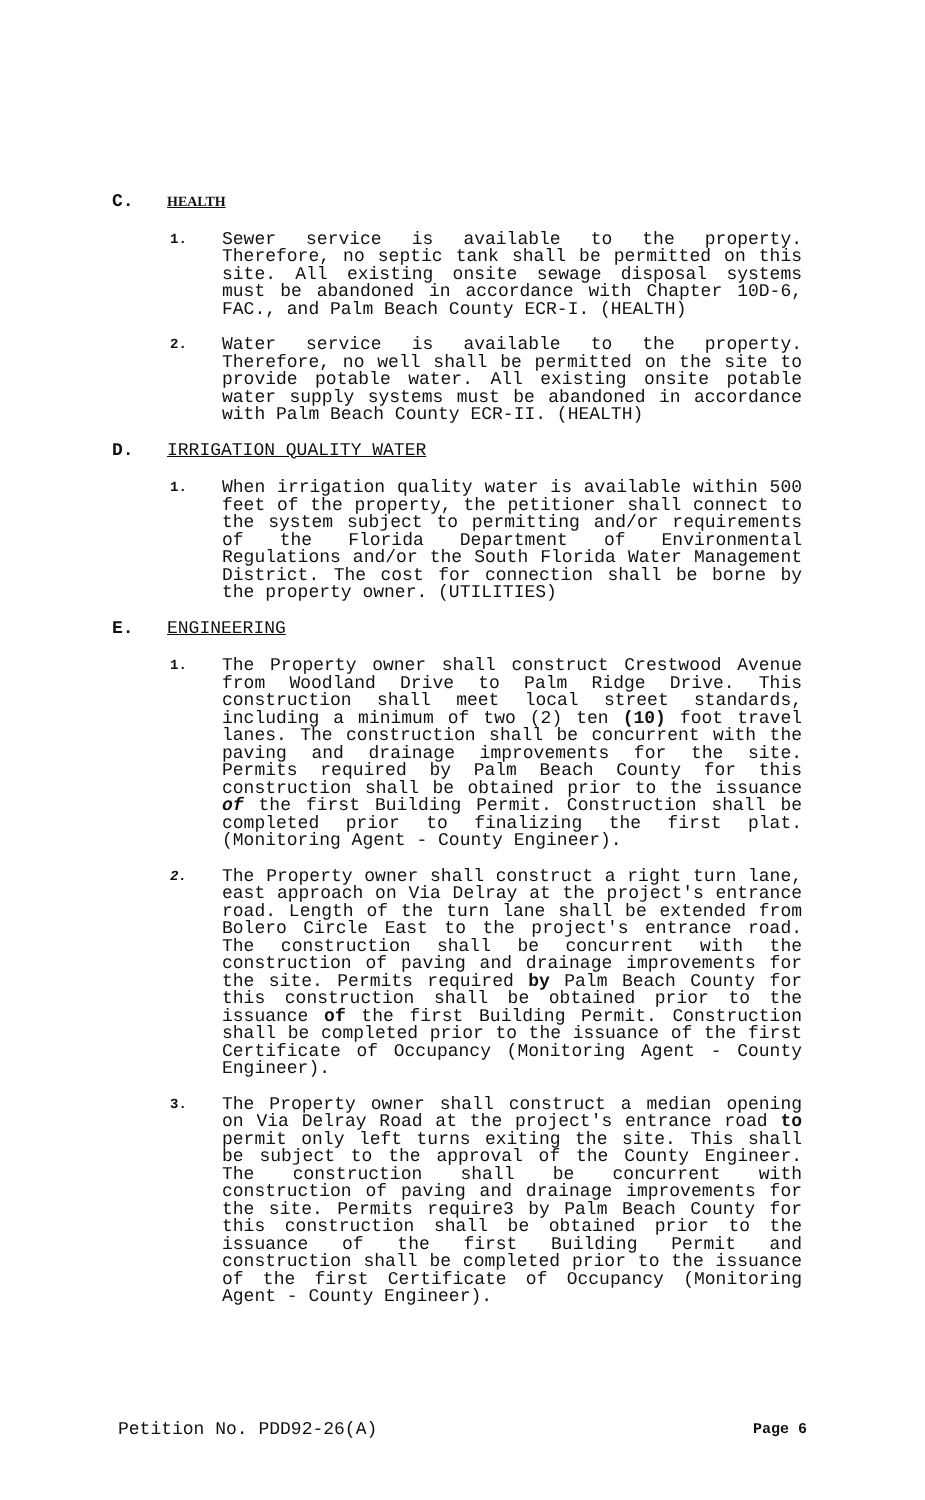C. HEALTH
1. Sewer service is available to the property. Therefore, no septic tank shall be permitted on this site. All existing onsite sewage disposal systems must be abandoned in accordance with Chapter 10D-6, FAC., and Palm Beach County ECR-I. (HEALTH)
2. Water service is available to the property. Therefore, no well shall be permitted on the site to provide potable water. All existing onsite potable water supply systems must be abandoned in accordance with Palm Beach County ECR-II. (HEALTH)
D. IRRIGATION QUALITY WATER
1. When irrigation quality water is available within 500 feet of the property, the petitioner shall connect to the system subject to permitting and/or requirements of the Florida Department of Environmental Regulations and/or the South Florida Water Management District. The cost for connection shall be borne by the property owner. (UTILITIES)
E. ENGINEERING
1. The Property owner shall construct Crestwood Avenue from Woodland Drive to Palm Ridge Drive. This construction shall meet local street standards, including a minimum of two (2) ten (10) foot travel lanes. The construction shall be concurrent with the paving and drainage improvements for the site. Permits required by Palm Beach County for this construction shall be obtained prior to the issuance of the first Building Permit. Construction shall be completed prior to finalizing the first plat. (Monitoring Agent - County Engineer).
2. The Property owner shall construct a right turn lane, east approach on Via Delray at the project's entrance road. Length of the turn lane shall be extended from Bolero Circle East to the project's entrance road. The construction shall be concurrent with the construction of paving and drainage improvements for the site. Permits required by Palm Beach County for this construction shall be obtained prior to the issuance of the first Building Permit. Construction shall be completed prior to the issuance of the first Certificate of Occupancy (Monitoring Agent - County Engineer).
3. The Property owner shall construct a median opening on Via Delray Road at the project's entrance road to permit only left turns exiting the site. This shall be subject to the approval of the County Engineer. The construction shall be concurrent with construction of paving and drainage improvements for the site. Permits require3 by Palm Beach County for this construction shall be obtained prior to the issuance of the first Building Permit and construction shall be completed prior to the issuance of the first Certificate of Occupancy (Monitoring Agent - County Engineer).
Petition No. PDD92-26(A) Page 6